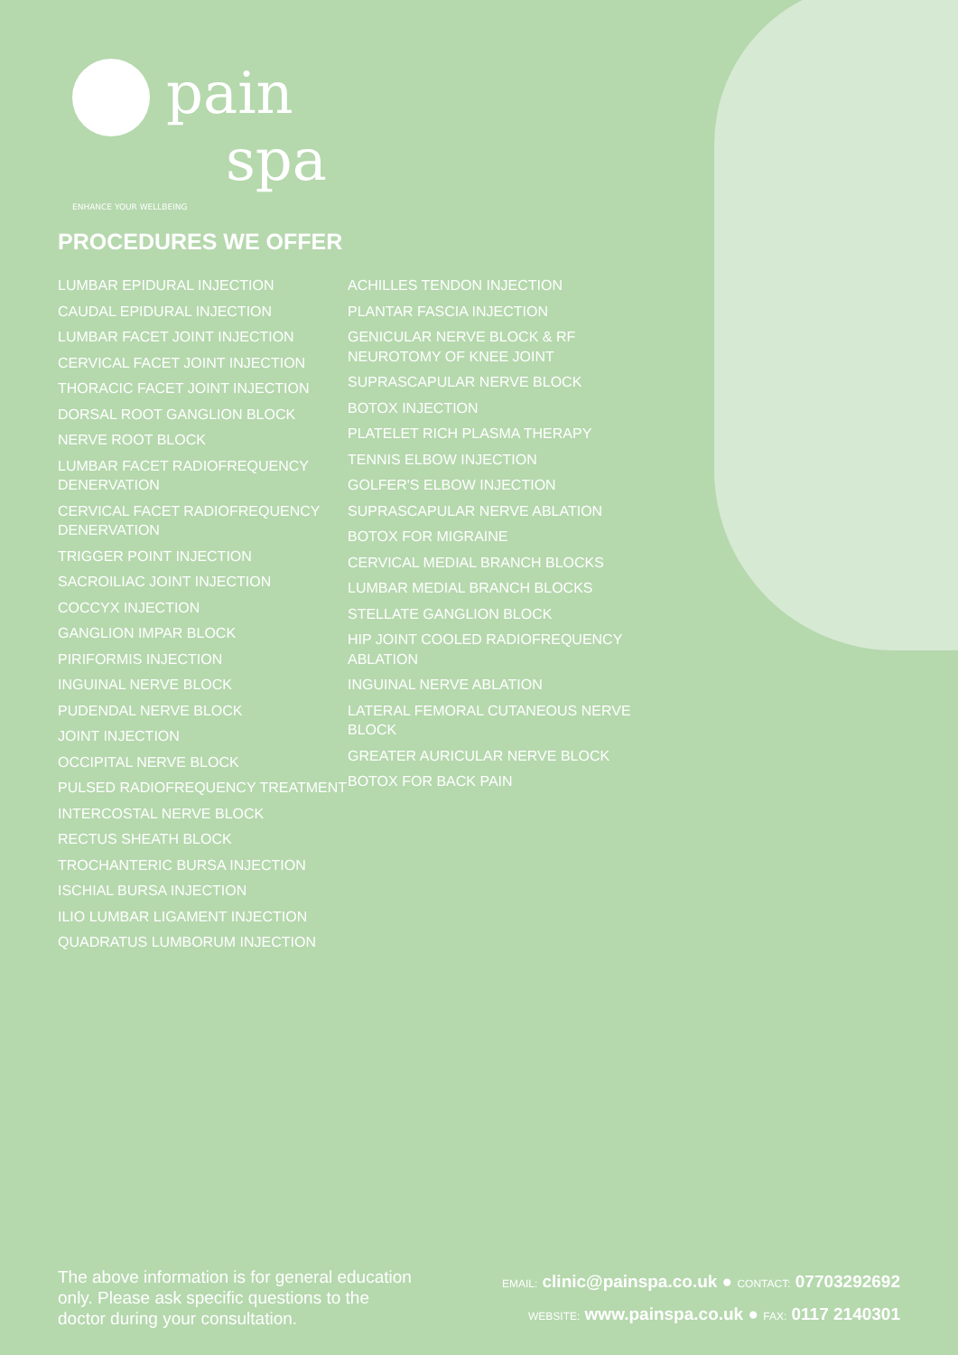pain
spa
ENHANCE YOUR WELLBEING
PROCEDURES WE OFFER
LUMBAR EPIDURAL INJECTION
CAUDAL EPIDURAL INJECTION
LUMBAR FACET JOINT INJECTION
CERVICAL FACET JOINT INJECTION
THORACIC FACET JOINT INJECTION
DORSAL ROOT GANGLION BLOCK
NERVE ROOT BLOCK
LUMBAR FACET RADIOFREQUENCY DENERVATION
CERVICAL FACET RADIOFREQUENCY DENERVATION
TRIGGER POINT INJECTION
SACROILIAC JOINT INJECTION
COCCYX INJECTION
GANGLION IMPAR BLOCK
PIRIFORMIS INJECTION
INGUINAL NERVE BLOCK
PUDENDAL NERVE BLOCK
JOINT INJECTION
OCCIPITAL NERVE BLOCK
PULSED RADIOFREQUENCY TREATMENT
INTERCOSTAL NERVE BLOCK
RECTUS SHEATH BLOCK
TROCHANTERIC BURSA INJECTION
ISCHIAL BURSA INJECTION
ILIO LUMBAR LIGAMENT INJECTION
QUADRATUS LUMBORUM INJECTION
ACHILLES TENDON INJECTION
PLANTAR FASCIA INJECTION
GENICULAR NERVE BLOCK & RF NEUROTOMY OF KNEE JOINT
SUPRASCAPULAR NERVE BLOCK
BOTOX INJECTION
PLATELET RICH PLASMA THERAPY
TENNIS ELBOW INJECTION
GOLFER'S ELBOW INJECTION
SUPRASCAPULAR NERVE ABLATION
BOTOX FOR MIGRAINE
CERVICAL MEDIAL BRANCH BLOCKS
LUMBAR MEDIAL BRANCH BLOCKS
STELLATE GANGLION BLOCK
HIP JOINT COOLED RADIOFREQUENCY ABLATION
INGUINAL NERVE ABLATION
LATERAL FEMORAL CUTANEOUS NERVE BLOCK
GREATER AURICULAR NERVE BLOCK
BOTOX FOR BACK PAIN
The above information is for general education only. Please ask specific questions to the doctor during your consultation.
EMAIL: clinic@painspa.co.uk ● CONTACT: 07703292692
WEBSITE: www.painspa.co.uk ● FAX: 0117 2140301